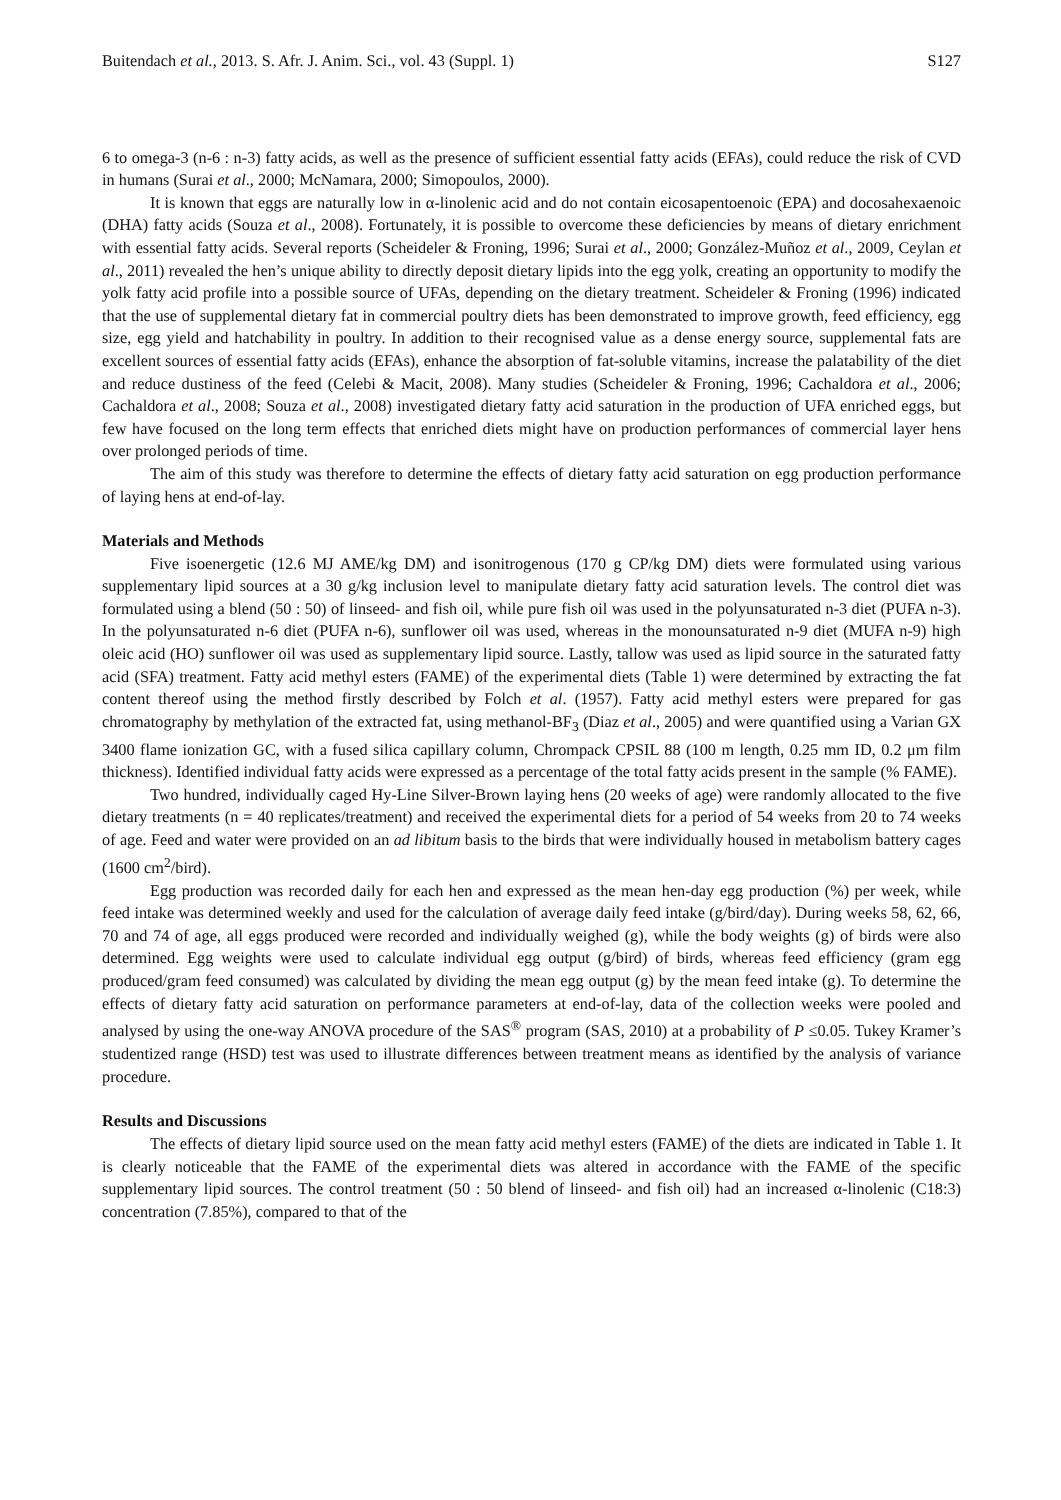Buitendach et al., 2013. S. Afr. J. Anim. Sci., vol. 43 (Suppl. 1) S127
6 to omega-3 (n-6 : n-3) fatty acids, as well as the presence of sufficient essential fatty acids (EFAs), could reduce the risk of CVD in humans (Surai et al., 2000; McNamara, 2000; Simopoulos, 2000).
It is known that eggs are naturally low in α-linolenic acid and do not contain eicosapentoenoic (EPA) and docosahexaenoic (DHA) fatty acids (Souza et al., 2008). Fortunately, it is possible to overcome these deficiencies by means of dietary enrichment with essential fatty acids. Several reports (Scheideler & Froning, 1996; Surai et al., 2000; González-Muñoz et al., 2009, Ceylan et al., 2011) revealed the hen’s unique ability to directly deposit dietary lipids into the egg yolk, creating an opportunity to modify the yolk fatty acid profile into a possible source of UFAs, depending on the dietary treatment. Scheideler & Froning (1996) indicated that the use of supplemental dietary fat in commercial poultry diets has been demonstrated to improve growth, feed efficiency, egg size, egg yield and hatchability in poultry. In addition to their recognised value as a dense energy source, supplemental fats are excellent sources of essential fatty acids (EFAs), enhance the absorption of fat-soluble vitamins, increase the palatability of the diet and reduce dustiness of the feed (Celebi & Macit, 2008). Many studies (Scheideler & Froning, 1996; Cachaldora et al., 2006; Cachaldora et al., 2008; Souza et al., 2008) investigated dietary fatty acid saturation in the production of UFA enriched eggs, but few have focused on the long term effects that enriched diets might have on production performances of commercial layer hens over prolonged periods of time.
The aim of this study was therefore to determine the effects of dietary fatty acid saturation on egg production performance of laying hens at end-of-lay.
Materials and Methods
Five isoenergetic (12.6 MJ AME/kg DM) and isonitrogenous (170 g CP/kg DM) diets were formulated using various supplementary lipid sources at a 30 g/kg inclusion level to manipulate dietary fatty acid saturation levels. The control diet was formulated using a blend (50 : 50) of linseed- and fish oil, while pure fish oil was used in the polyunsaturated n-3 diet (PUFA n-3). In the polyunsaturated n-6 diet (PUFA n-6), sunflower oil was used, whereas in the monounsaturated n-9 diet (MUFA n-9) high oleic acid (HO) sunflower oil was used as supplementary lipid source. Lastly, tallow was used as lipid source in the saturated fatty acid (SFA) treatment. Fatty acid methyl esters (FAME) of the experimental diets (Table 1) were determined by extracting the fat content thereof using the method firstly described by Folch et al. (1957). Fatty acid methyl esters were prepared for gas chromatography by methylation of the extracted fat, using methanol-BF<sub>3</sub> (Diaz et al., 2005) and were quantified using a Varian GX 3400 flame ionization GC, with a fused silica capillary column, Chrompack CPSIL 88 (100 m length, 0.25 mm ID, 0.2 μm film thickness). Identified individual fatty acids were expressed as a percentage of the total fatty acids present in the sample (% FAME).
Two hundred, individually caged Hy-Line Silver-Brown laying hens (20 weeks of age) were randomly allocated to the five dietary treatments (n = 40 replicates/treatment) and received the experimental diets for a period of 54 weeks from 20 to 74 weeks of age. Feed and water were provided on an ad libitum basis to the birds that were individually housed in metabolism battery cages (1600 cm<sup>2</sup>/bird).
Egg production was recorded daily for each hen and expressed as the mean hen-day egg production (%) per week, while feed intake was determined weekly and used for the calculation of average daily feed intake (g/bird/day). During weeks 58, 62, 66, 70 and 74 of age, all eggs produced were recorded and individually weighed (g), while the body weights (g) of birds were also determined. Egg weights were used to calculate individual egg output (g/bird) of birds, whereas feed efficiency (gram egg produced/gram feed consumed) was calculated by dividing the mean egg output (g) by the mean feed intake (g). To determine the effects of dietary fatty acid saturation on performance parameters at end-of-lay, data of the collection weeks were pooled and analysed by using the one-way ANOVA procedure of the SAS<sup>®</sup> program (SAS, 2010) at a probability of P ≤0.05. Tukey Kramer’s studentized range (HSD) test was used to illustrate differences between treatment means as identified by the analysis of variance procedure.
Results and Discussions
The effects of dietary lipid source used on the mean fatty acid methyl esters (FAME) of the diets are indicated in Table 1. It is clearly noticeable that the FAME of the experimental diets was altered in accordance with the FAME of the specific supplementary lipid sources. The control treatment (50 : 50 blend of linseed- and fish oil) had an increased α-linolenic (C18:3) concentration (7.85%), compared to that of the